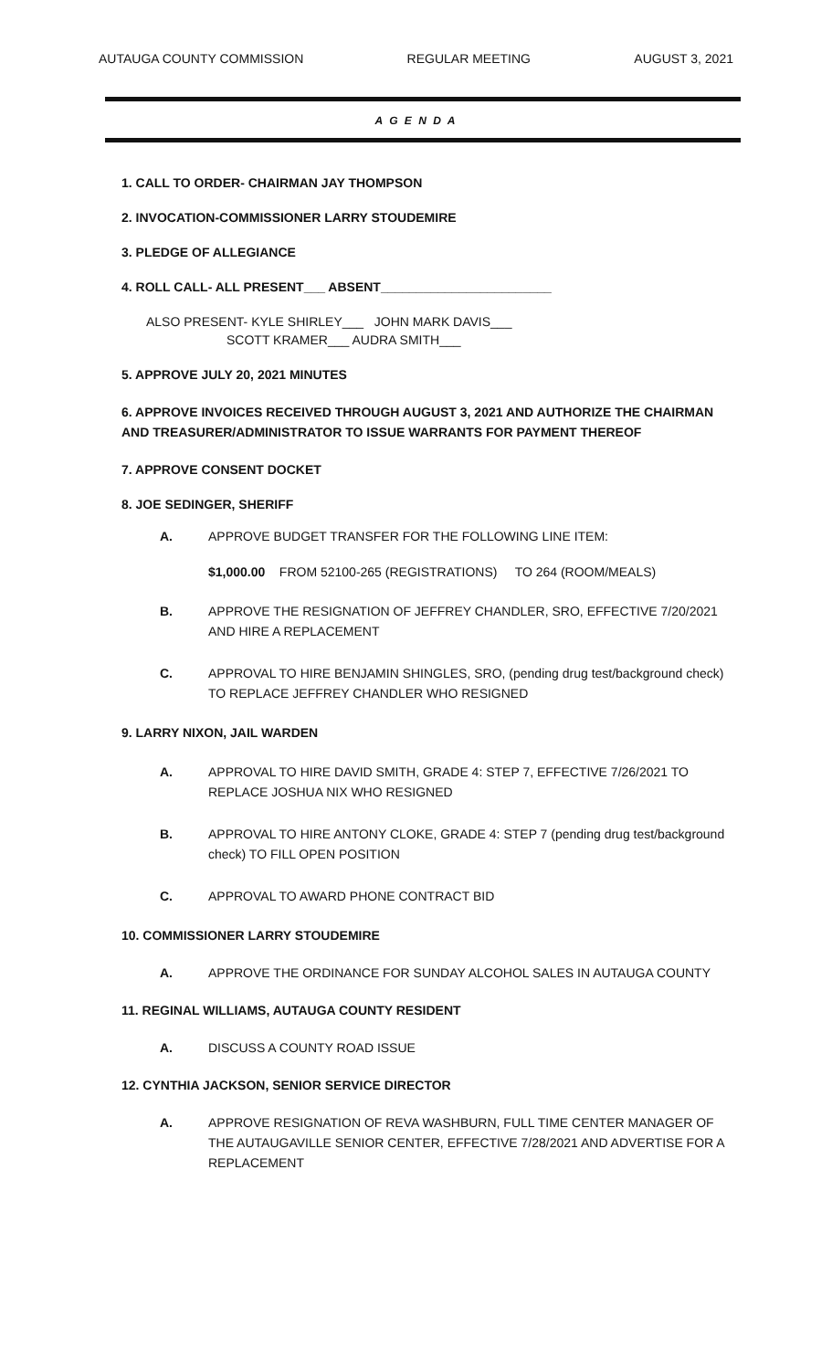AUTAUGA COUNTY COMMISSION REGULAR MEETING AUGUST 3, 2021
A G E N D A
1. CALL TO ORDER- CHAIRMAN JAY THOMPSON
2. INVOCATION-COMMISSIONER LARRY STOUDEMIRE
3. PLEDGE OF ALLEGIANCE
4. ROLL CALL- ALL PRESENT___ ABSENT________________________
ALSO PRESENT- KYLE SHIRLEY___ JOHN MARK DAVIS___
SCOTT KRAMER___ AUDRA SMITH___
5. APPROVE JULY 20, 2021 MINUTES
6. APPROVE INVOICES RECEIVED THROUGH AUGUST 3, 2021 AND AUTHORIZE THE CHAIRMAN AND TREASURER/ADMINISTRATOR TO ISSUE WARRANTS FOR PAYMENT THEREOF
7. APPROVE CONSENT DOCKET
8. JOE SEDINGER, SHERIFF
A. APPROVE BUDGET TRANSFER FOR THE FOLLOWING LINE ITEM:
$1,000.00 FROM 52100-265 (REGISTRATIONS) TO 264 (ROOM/MEALS)
B. APPROVE THE RESIGNATION OF JEFFREY CHANDLER, SRO, EFFECTIVE 7/20/2021 AND HIRE A REPLACEMENT
C. APPROVAL TO HIRE BENJAMIN SHINGLES, SRO, (pending drug test/background check) TO REPLACE JEFFREY CHANDLER WHO RESIGNED
9. LARRY NIXON, JAIL WARDEN
A. APPROVAL TO HIRE DAVID SMITH, GRADE 4: STEP 7, EFFECTIVE 7/26/2021 TO REPLACE JOSHUA NIX WHO RESIGNED
B. APPROVAL TO HIRE ANTONY CLOKE, GRADE 4: STEP 7 (pending drug test/background check) TO FILL OPEN POSITION
C. APPROVAL TO AWARD PHONE CONTRACT BID
10. COMMISSIONER LARRY STOUDEMIRE
A. APPROVE THE ORDINANCE FOR SUNDAY ALCOHOL SALES IN AUTAUGA COUNTY
11. REGINAL WILLIAMS, AUTAUGA COUNTY RESIDENT
A. DISCUSS A COUNTY ROAD ISSUE
12. CYNTHIA JACKSON, SENIOR SERVICE DIRECTOR
A. APPROVE RESIGNATION OF REVA WASHBURN, FULL TIME CENTER MANAGER OF THE AUTAUGAVILLE SENIOR CENTER, EFFECTIVE 7/28/2021 AND ADVERTISE FOR A REPLACEMENT